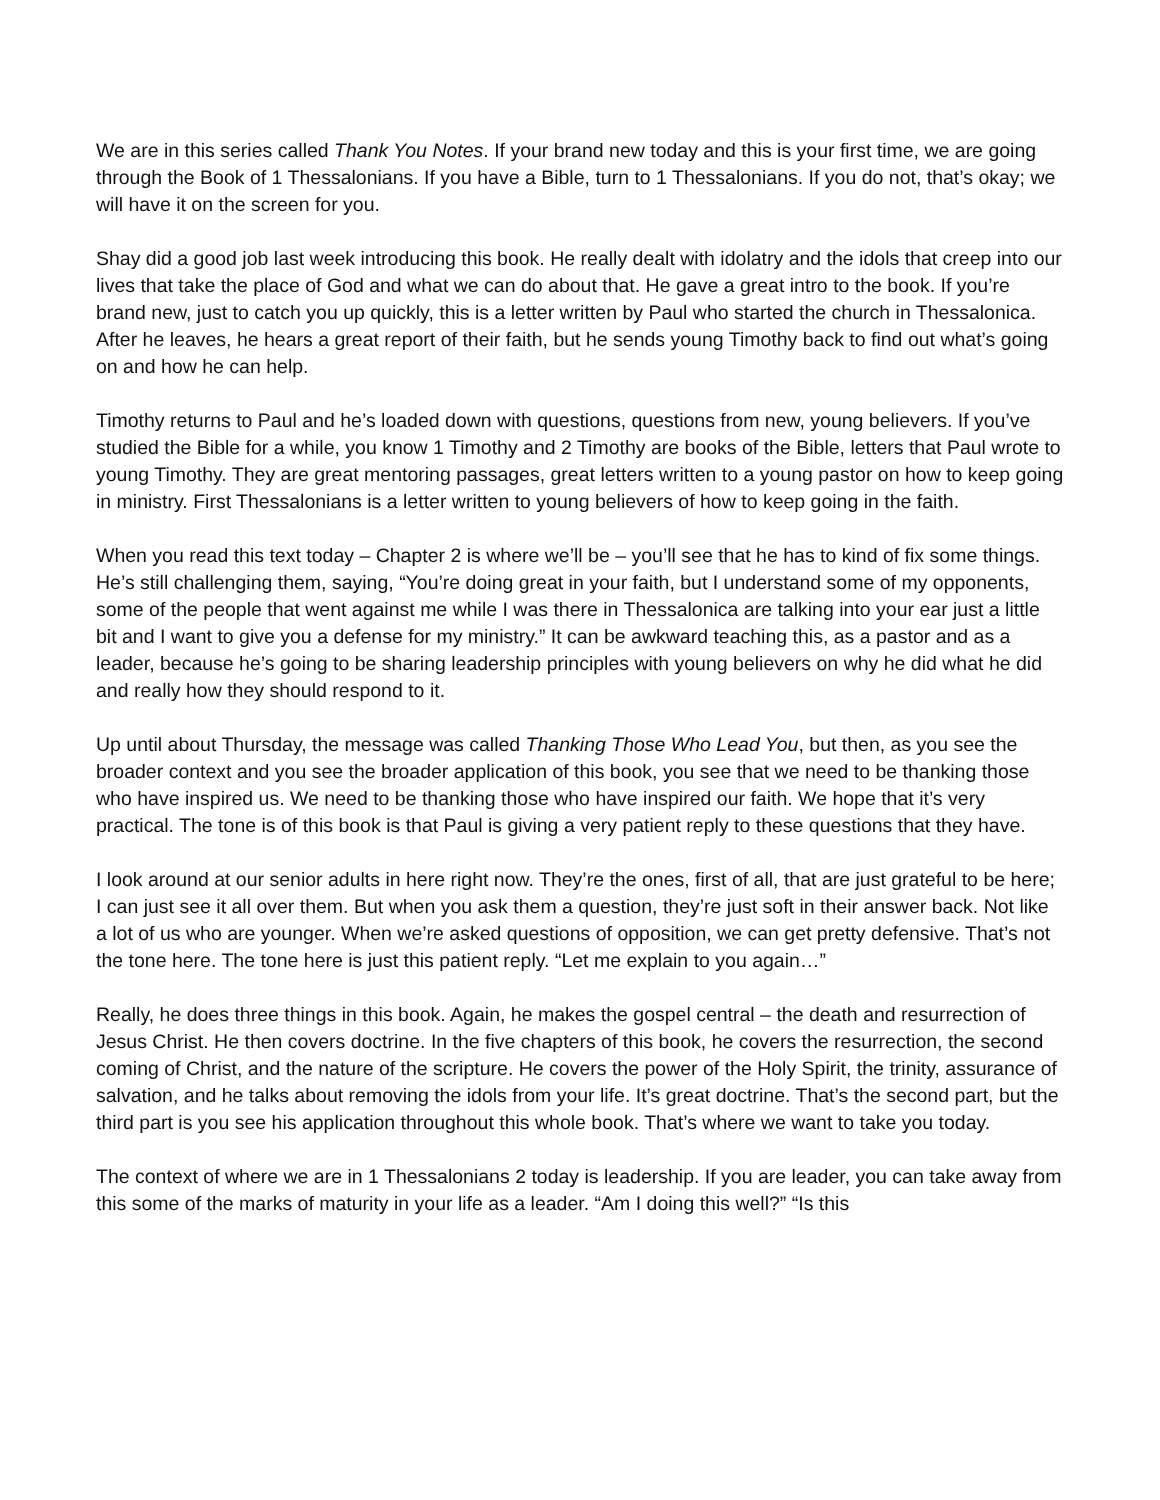We are in this series called Thank You Notes. If your brand new today and this is your first time, we are going through the Book of 1 Thessalonians. If you have a Bible, turn to 1 Thessalonians. If you do not, that’s okay; we will have it on the screen for you.
Shay did a good job last week introducing this book. He really dealt with idolatry and the idols that creep into our lives that take the place of God and what we can do about that. He gave a great intro to the book. If you’re brand new, just to catch you up quickly, this is a letter written by Paul who started the church in Thessalonica. After he leaves, he hears a great report of their faith, but he sends young Timothy back to find out what’s going on and how he can help.
Timothy returns to Paul and he’s loaded down with questions, questions from new, young believers. If you’ve studied the Bible for a while, you know 1 Timothy and 2 Timothy are books of the Bible, letters that Paul wrote to young Timothy. They are great mentoring passages, great letters written to a young pastor on how to keep going in ministry. First Thessalonians is a letter written to young believers of how to keep going in the faith.
When you read this text today – Chapter 2 is where we’ll be – you’ll see that he has to kind of fix some things. He’s still challenging them, saying, “You’re doing great in your faith, but I understand some of my opponents, some of the people that went against me while I was there in Thessalonica are talking into your ear just a little bit and I want to give you a defense for my ministry.” It can be awkward teaching this, as a pastor and as a leader, because he’s going to be sharing leadership principles with young believers on why he did what he did and really how they should respond to it.
Up until about Thursday, the message was called Thanking Those Who Lead You, but then, as you see the broader context and you see the broader application of this book, you see that we need to be thanking those who have inspired us. We need to be thanking those who have inspired our faith. We hope that it’s very practical. The tone is of this book is that Paul is giving a very patient reply to these questions that they have.
I look around at our senior adults in here right now. They’re the ones, first of all, that are just grateful to be here; I can just see it all over them. But when you ask them a question, they’re just soft in their answer back. Not like a lot of us who are younger. When we’re asked questions of opposition, we can get pretty defensive. That’s not the tone here. The tone here is just this patient reply. “Let me explain to you again…”
Really, he does three things in this book. Again, he makes the gospel central – the death and resurrection of Jesus Christ. He then covers doctrine. In the five chapters of this book, he covers the resurrection, the second coming of Christ, and the nature of the scripture. He covers the power of the Holy Spirit, the trinity, assurance of salvation, and he talks about removing the idols from your life. It’s great doctrine. That’s the second part, but the third part is you see his application throughout this whole book. That’s where we want to take you today.
The context of where we are in 1 Thessalonians 2 today is leadership. If you are leader, you can take away from this some of the marks of maturity in your life as a leader. “Am I doing this well?” “Is this